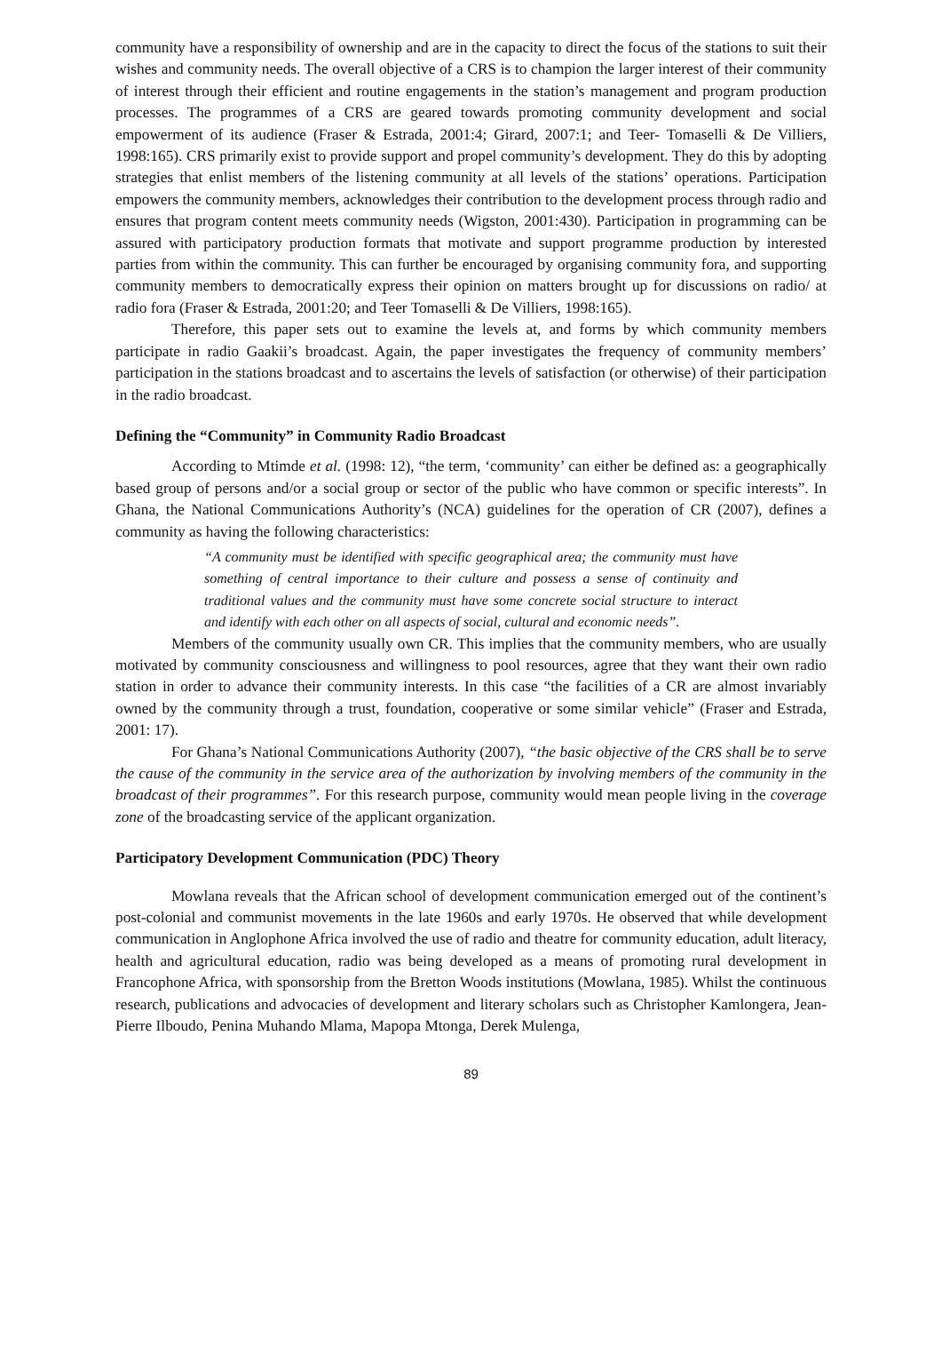community have a responsibility of ownership and are in the capacity to direct the focus of the stations to suit their wishes and community needs. The overall objective of a CRS is to champion the larger interest of their community of interest through their efficient and routine engagements in the station’s management and program production processes. The programmes of a CRS are geared towards promoting community development and social empowerment of its audience (Fraser & Estrada, 2001:4; Girard, 2007:1; and Teer- Tomaselli & De Villiers, 1998:165). CRS primarily exist to provide support and propel community’s development. They do this by adopting strategies that enlist members of the listening community at all levels of the stations’ operations. Participation empowers the community members, acknowledges their contribution to the development process through radio and ensures that program content meets community needs (Wigston, 2001:430). Participation in programming can be assured with participatory production formats that motivate and support programme production by interested parties from within the community. This can further be encouraged by organising community fora, and supporting community members to democratically express their opinion on matters brought up for discussions on radio/ at radio fora (Fraser & Estrada, 2001:20; and Teer Tomaselli & De Villiers, 1998:165).
Therefore, this paper sets out to examine the levels at, and forms by which community members participate in radio Gaakii’s broadcast. Again, the paper investigates the frequency of community members’ participation in the stations broadcast and to ascertains the levels of satisfaction (or otherwise) of their participation in the radio broadcast.
Defining the “Community” in Community Radio Broadcast
According to Mtimde et al. (1998: 12), “the term, ‘community’ can either be defined as: a geographically based group of persons and/or a social group or sector of the public who have common or specific interests”. In Ghana, the National Communications Authority’s (NCA) guidelines for the operation of CR (2007), defines a community as having the following characteristics:
“A community must be identified with specific geographical area; the community must have something of central importance to their culture and possess a sense of continuity and traditional values and the community must have some concrete social structure to interact and identify with each other on all aspects of social, cultural and economic needs”.
Members of the community usually own CR. This implies that the community members, who are usually motivated by community consciousness and willingness to pool resources, agree that they want their own radio station in order to advance their community interests. In this case “the facilities of a CR are almost invariably owned by the community through a trust, foundation, cooperative or some similar vehicle” (Fraser and Estrada, 2001: 17).
For Ghana’s National Communications Authority (2007), “the basic objective of the CRS shall be to serve the cause of the community in the service area of the authorization by involving members of the community in the broadcast of their programmes”. For this research purpose, community would mean people living in the coverage zone of the broadcasting service of the applicant organization.
Participatory Development Communication (PDC) Theory
Mowlana reveals that the African school of development communication emerged out of the continent’s post-colonial and communist movements in the late 1960s and early 1970s. He observed that while development communication in Anglophone Africa involved the use of radio and theatre for community education, adult literacy, health and agricultural education, radio was being developed as a means of promoting rural development in Francophone Africa, with sponsorship from the Bretton Woods institutions (Mowlana, 1985). Whilst the continuous research, publications and advocacies of development and literary scholars such as Christopher Kamlongera, Jean-Pierre Ilboudo, Penina Muhando Mlama, Mapopa Mtonga, Derek Mulenga,
89